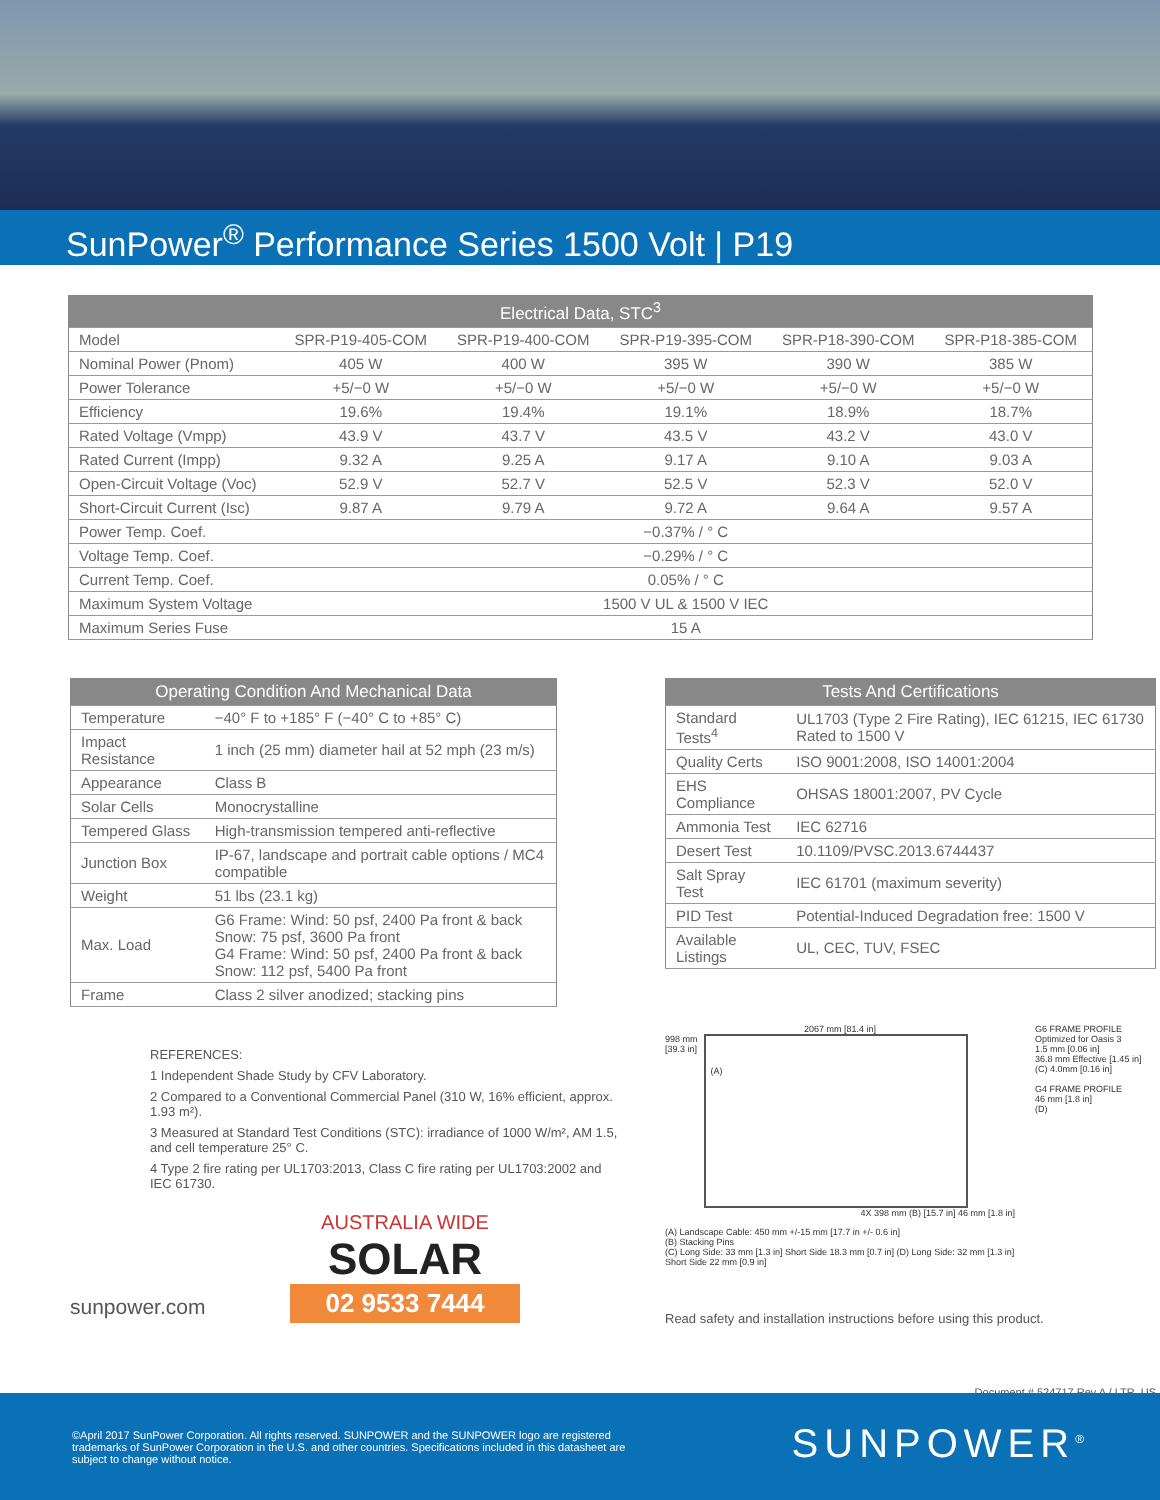SunPower<sup>®</sup> Performance Series 1500 Volt | P19
| Electrical Data, STC<sup>3</sup> | | | | | |
| --- | --- | --- | --- | --- | --- |
| Model | SPR-P19-405-COM | SPR-P19-400-COM | SPR-P19-395-COM | SPR-P18-390-COM | SPR-P18-385-COM |
| Nominal Power (Pnom) | 405 W | 400 W | 395 W | 390 W | 385 W |
| Power Tolerance | +5/−0 W | +5/−0 W | +5/−0 W | +5/−0 W | +5/−0 W |
| Efficiency | 19.6% | 19.4% | 19.1% | 18.9% | 18.7% |
| Rated Voltage (Vmpp) | 43.9 V | 43.7 V | 43.5 V | 43.2 V | 43.0 V |
| Rated Current (Impp) | 9.32 A | 9.25 A | 9.17 A | 9.10 A | 9.03 A |
| Open-Circuit Voltage (Voc) | 52.9 V | 52.7 V | 52.5 V | 52.3 V | 52.0 V |
| Short-Circuit Current (Isc) | 9.87 A | 9.79 A | 9.72 A | 9.64 A | 9.57 A |
| Power Temp. Coef. | −0.37% / ° C | | | | |
| Voltage Temp. Coef. | −0.29% / ° C | | | | |
| Current Temp. Coef. | 0.05% / ° C | | | | |
| Maximum System Voltage | 1500 V UL & 1500 V IEC | | | | |
| Maximum Series Fuse | 15 A | | | | |
| Operating Condition And Mechanical Data | |
| --- | --- |
| Temperature | −40° F to +185° F (−40° C to +85° C) |
| Impact Resistance | 1 inch (25 mm) diameter hail at 52 mph (23 m/s) |
| Appearance | Class B |
| Solar Cells | Monocrystalline |
| Tempered Glass | High-transmission tempered anti-reflective |
| Junction Box | IP-67, landscape and portrait cable options / MC4 compatible |
| Weight | 51 lbs (23.1 kg) |
| Max. Load | G6 Frame: Wind: 50 psf, 2400 Pa front & back Snow: 75 psf, 3600 Pa front G4 Frame: Wind: 50 psf, 2400 Pa front & back Snow: 112 psf, 5400 Pa front |
| Frame | Class 2 silver anodized; stacking pins |
REFERENCES:
1 Independent Shade Study by CFV Laboratory.
2 Compared to a Conventional Commercial Panel (310 W, 16% efficient, approx. 1.93 m²).
3 Measured at Standard Test Conditions (STC): irradiance of 1000 W/m², AM 1.5, and cell temperature 25° C.
4 Type 2 fire rating per UL1703:2013, Class C fire rating per UL1703:2002 and IEC 61730.
AUSTRALIA WIDE
SOLAR
02 9533 7444
sunpower.com
| Tests And Certifications | |
| --- | --- |
| Standard Tests<sup>4</sup> | UL1703 (Type 2 Fire Rating), IEC 61215, IEC 61730 Rated to 1500 V |
| Quality Certs | ISO 9001:2008, ISO 14001:2004 |
| EHS Compliance | OHSAS 18001:2007, PV Cycle |
| Ammonia Test | IEC 62716 |
| Desert Test | 10.1109/PVSC.2013.6744437 |
| Salt Spray Test | IEC 61701 (maximum severity) |
| PID Test | Potential-Induced Degradation free: 1500 V |
| Available Listings | UL, CEC, TUV, FSEC |
2067 mm [81.4 in]
998 mm
[39.3 in]
(A)
4X 398 mm (B) [15.7 in] 46 mm [1.8 in]
(A) Landscape Cable: 450 mm +/-15 mm [17.7 in +/- 0.6 in]
(B) Stacking Pins
(C) Long Side: 33 mm [1.3 in] Short Side 18.3 mm [0.7 in] (D) Long Side: 32 mm [1.3 in] Short Side 22 mm [0.9 in]
G6 FRAME PROFILE
Optimized for Oasis 3
1.5 mm [0.06 in]
36.8 mm Effective [1.45 in]
(C) 4.0mm [0.16 in]
G4 FRAME PROFILE
46 mm [1.8 in]
(D)
Read safety and installation instructions before using this product.
Document # 524717 Rev A / LTR_US
©April 2017 SunPower Corporation. All rights reserved. SUNPOWER and the SUNPOWER logo are registered trademarks of SunPower Corporation in the U.S. and other countries. Specifications included in this datasheet are subject to change without notice.
SUNPOWER<sup>®</sup>